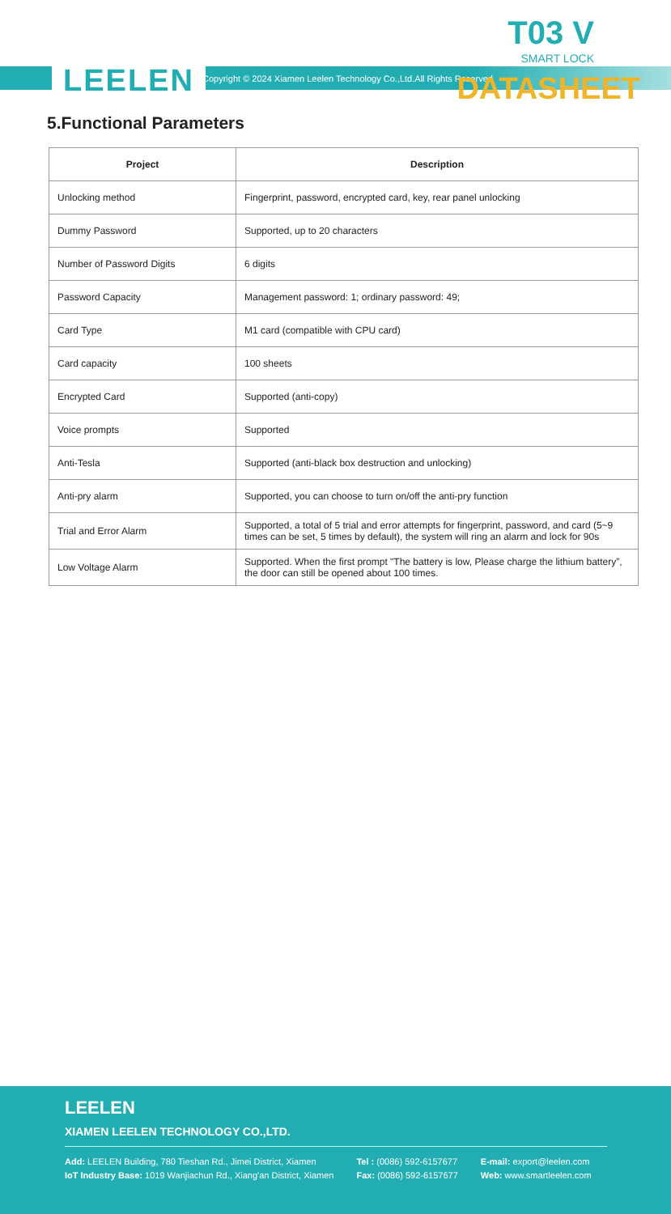LEELEN
Copyright © 2024 Xiamen Leelen Technology Co.,Ltd.All Rights Reserved
T03 V
SMART LOCK
DATASHEET
5.Functional Parameters
| Project | Description |
| --- | --- |
| Unlocking method | Fingerprint, password, encrypted card, key, rear panel unlocking |
| Dummy Password | Supported, up to 20 characters |
| Number of Password Digits | 6 digits |
| Password Capacity | Management password: 1; ordinary password: 49; |
| Card Type | M1 card (compatible with CPU card) |
| Card capacity | 100 sheets |
| Encrypted Card | Supported (anti-copy) |
| Voice prompts | Supported |
| Anti-Tesla | Supported (anti-black box destruction and unlocking) |
| Anti-pry alarm | Supported, you can choose to turn on/off the anti-pry function |
| Trial and Error Alarm | Supported, a total of 5 trial and error attempts for fingerprint, password, and card (5~9 times can be set, 5 times by default), the system will ring an alarm and lock for 90s |
| Low Voltage Alarm | Supported. When the first prompt "The battery is low, Please charge the lithium battery”, the door can still be opened about 100 times. |
LEELEN
XIAMEN LEELEN TECHNOLOGY CO.,LTD.
Add: LEELEN Building, 780 Tieshan Rd., Jimei District, Xiamen
IoT Industry Base: 1019 Wanjiachun Rd., Xiang'an District, Xiamen
Tel : (0086) 592-6157677
Fax: (0086) 592-6157677
E-mail: export@leelen.com
Web: www.smartleelen.com